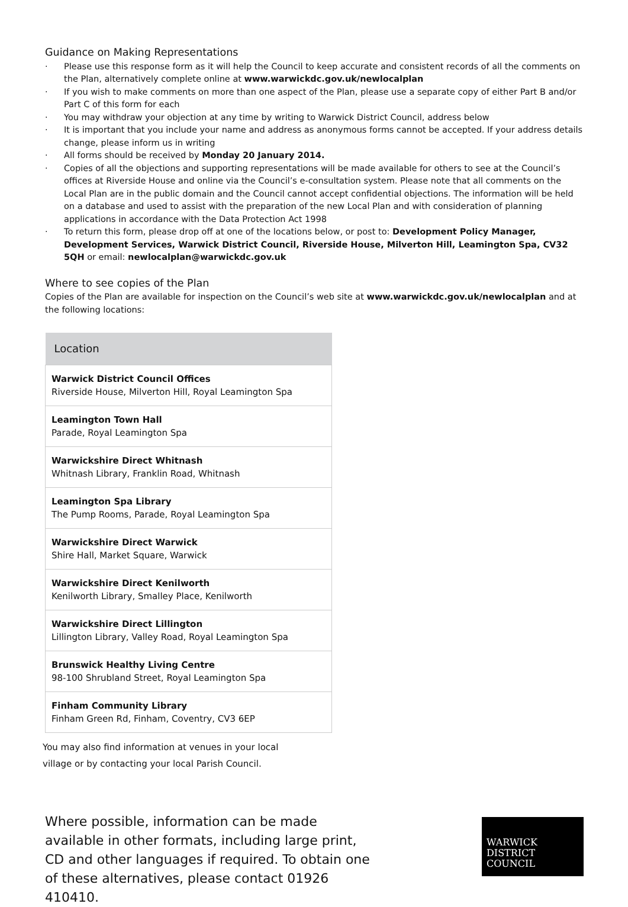Guidance on Making Representations
· Please use this response form as it will help the Council to keep accurate and consistent records of all the comments on the Plan, alternatively complete online at www.warwickdc.gov.uk/newlocalplan
· If you wish to make comments on more than one aspect of the Plan, please use a separate copy of either Part B and/or Part C of this form for each
· You may withdraw your objection at any time by writing to Warwick District Council, address below
· It is important that you include your name and address as anonymous forms cannot be accepted. If your address details change, please inform us in writing
· All forms should be received by Monday 20 January 2014.
· Copies of all the objections and supporting representations will be made available for others to see at the Council’s offices at Riverside House and online via the Council’s e-consultation system. Please note that all comments on the Local Plan are in the public domain and the Council cannot accept confidential objections. The information will be held on a database and used to assist with the preparation of the new Local Plan and with consideration of planning applications in accordance with the Data Protection Act 1998
· To return this form, please drop off at one of the locations below, or post to: Development Policy Manager, Development Services, Warwick District Council, Riverside House, Milverton Hill, Leamington Spa, CV32 5QH or email: newlocalplan@warwickdc.gov.uk
Where to see copies of the Plan
Copies of the Plan are available for inspection on the Council’s web site at www.warwickdc.gov.uk/newlocalplan and at the following locations:
| Location |
| --- |
| Warwick District Council Offices Riverside House, Milverton Hill, Royal Leamington Spa |
| Leamington Town Hall Parade, Royal Leamington Spa |
| Warwickshire Direct Whitnash Whitnash Library, Franklin Road, Whitnash |
| Leamington Spa Library The Pump Rooms, Parade, Royal Leamington Spa |
| Warwickshire Direct Warwick Shire Hall, Market Square, Warwick |
| Warwickshire Direct Kenilworth Kenilworth Library, Smalley Place, Kenilworth |
| Warwickshire Direct Lillington Lillington Library, Valley Road, Royal Leamington Spa |
| Brunswick Healthy Living Centre 98-100 Shrubland Street, Royal Leamington Spa |
| Finham Community Library Finham Green Rd, Finham, Coventry, CV3 6EP |
You may also find information at venues in your local village or by contacting your local Parish Council.
Where possible, information can be made available in other formats, including large print, CD and other languages if required. To obtain one of these alternatives, please contact 01926 410410.
WARWICK
DISTRICT
COUNCIL